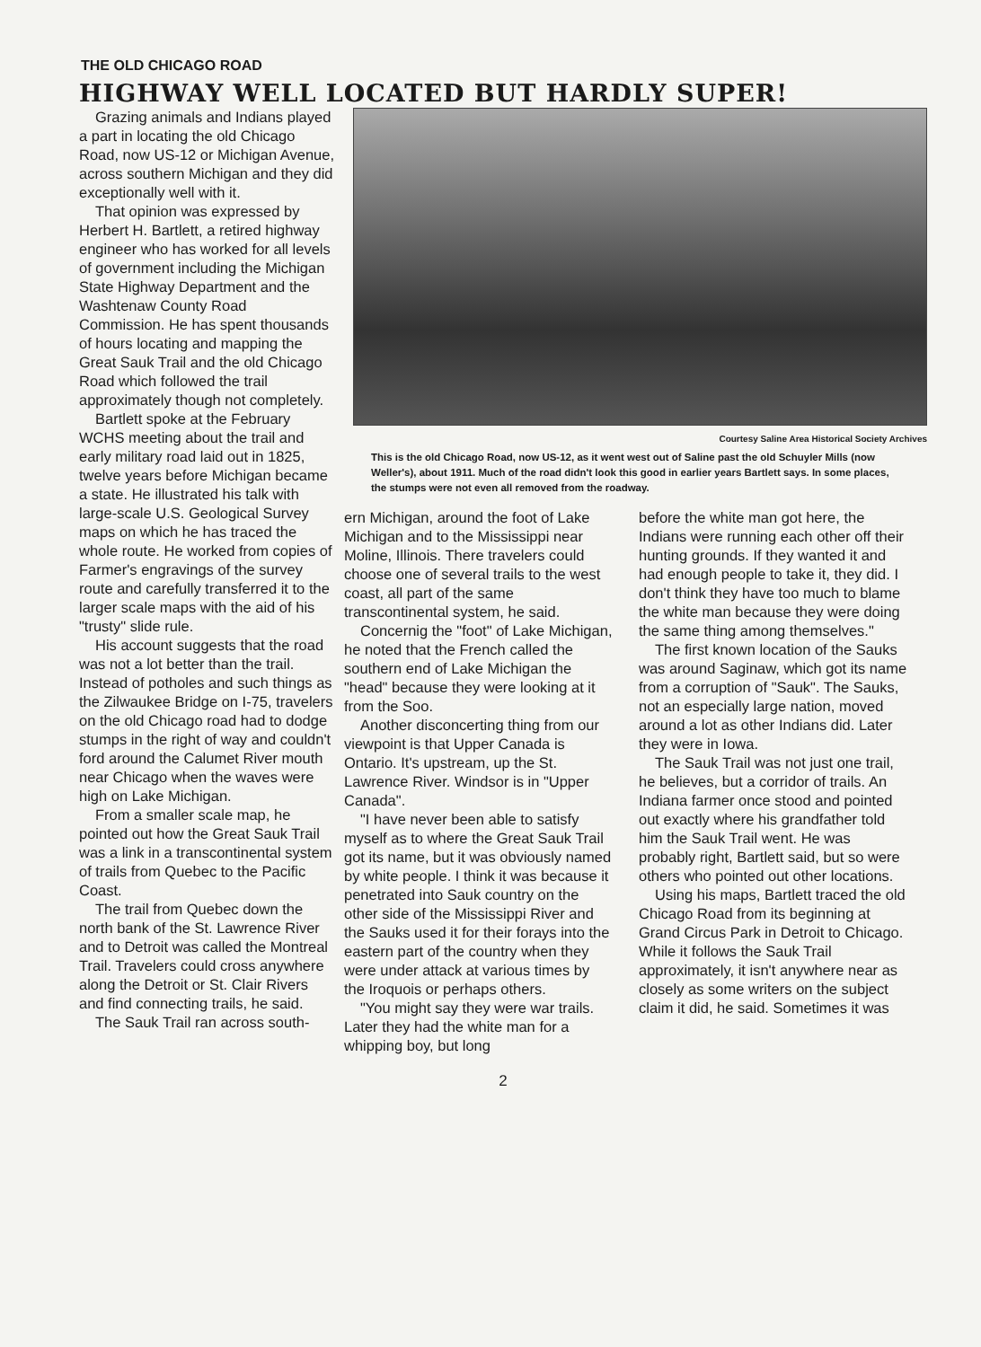THE OLD CHICAGO ROAD
HIGHWAY WELL LOCATED BUT HARDLY SUPER!
Grazing animals and Indians played a part in locating the old Chicago Road, now US-12 or Michigan Avenue, across southern Michigan and they did exceptionally well with it.
That opinion was expressed by Herbert H. Bartlett, a retired highway engineer who has worked for all levels of government including the Michigan State Highway Department and the Washtenaw County Road Commission. He has spent thousands of hours locating and mapping the Great Sauk Trail and the old Chicago Road which followed the trail approximately though not completely.
Bartlett spoke at the February WCHS meeting about the trail and early military road laid out in 1825, twelve years before Michigan became a state. He illustrated his talk with large-scale U.S. Geological Survey maps on which he has traced the whole route. He worked from copies of Farmer's engravings of the survey route and carefully transferred it to the larger scale maps with the aid of his "trusty" slide rule.
His account suggests that the road was not a lot better than the trail. Instead of potholes and such things as the Zilwaukee Bridge on I-75, travelers on the old Chicago road had to dodge stumps in the right of way and couldn't ford around the Calumet River mouth near Chicago when the waves were high on Lake Michigan.
From a smaller scale map, he pointed out how the Great Sauk Trail was a link in a transcontinental system of trails from Quebec to the Pacific Coast.
The trail from Quebec down the north bank of the St. Lawrence River and to Detroit was called the Montreal Trail. Travelers could cross anywhere along the Detroit or St. Clair Rivers and find connecting trails, he said.
The Sauk Trail ran across south-
Courtesy Saline Area Historical Society Archives
This is the old Chicago Road, now US-12, as it went west out of Saline past the old Schuyler Mills (now Weller's), about 1911. Much of the road didn't look this good in earlier years Bartlett says. In some places, the stumps were not even all removed from the roadway.
ern Michigan, around the foot of Lake Michigan and to the Mississippi near Moline, Illinois. There travelers could choose one of several trails to the west coast, all part of the same transcontinental system, he said.
Concernig the "foot" of Lake Michigan, he noted that the French called the southern end of Lake Michigan the "head" because they were looking at it from the Soo.
Another disconcerting thing from our viewpoint is that Upper Canada is Ontario. It's upstream, up the St. Lawrence River. Windsor is in "Upper Canada".
"I have never been able to satisfy myself as to where the Great Sauk Trail got its name, but it was obviously named by white people. I think it was because it penetrated into Sauk country on the other side of the Mississippi River and the Sauks used it for their forays into the eastern part of the country when they were under attack at various times by the Iroquois or perhaps others.
"You might say they were war trails. Later they had the white man for a whipping boy, but long
before the white man got here, the Indians were running each other off their hunting grounds. If they wanted it and had enough people to take it, they did. I don't think they have too much to blame the white man because they were doing the same thing among themselves."
The first known location of the Sauks was around Saginaw, which got its name from a corruption of "Sauk". The Sauks, not an especially large nation, moved around a lot as other Indians did. Later they were in Iowa.
The Sauk Trail was not just one trail, he believes, but a corridor of trails. An Indiana farmer once stood and pointed out exactly where his grandfather told him the Sauk Trail went. He was probably right, Bartlett said, but so were others who pointed out other locations.
Using his maps, Bartlett traced the old Chicago Road from its beginning at Grand Circus Park in Detroit to Chicago. While it follows the Sauk Trail approximately, it isn't anywhere near as closely as some writers on the subject claim it did, he said. Sometimes it was
2